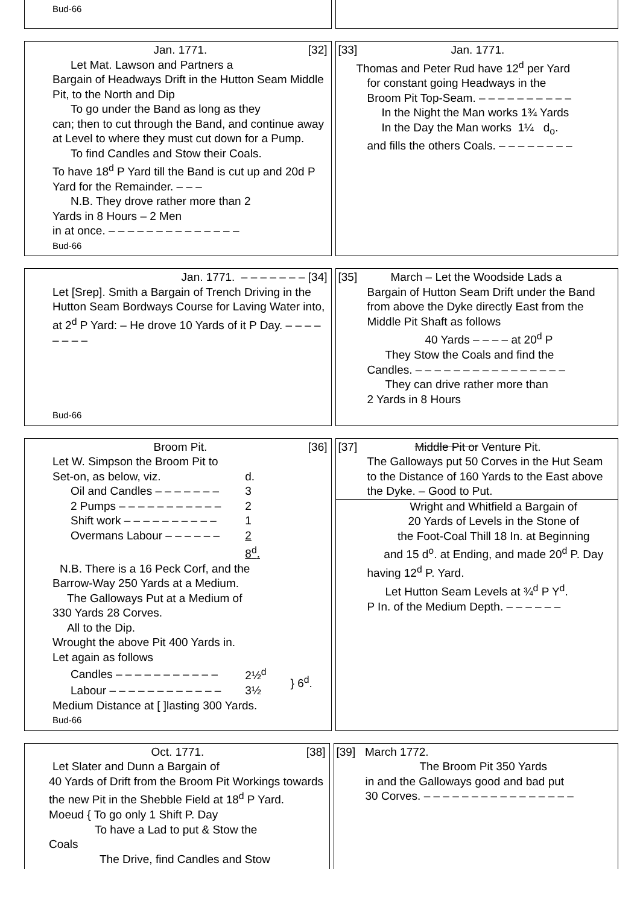Bud-66
Jan. 1771. [32]
Let Mat. Lawson and Partners a
Bargain of Headways Drift in the Hutton Seam Middle Pit, to the North and Dip
To go under the Band as long as they
can; then to cut through the Band, and continue away at Level to where they must cut down for a Pump.
To find Candles and Stow their Coals.
To have 18<sup>d</sup> P Yard till the Band is cut up and 20d P Yard for the Remainder. – – –
N.B. They drove rather more than 2
Yards in 8 Hours – 2 Men
in at once. – – – – – – – – – – – – – –
Bud-66
[33] Jan. 1771.
Thomas and Peter Rud have 12<sup>d</sup> per Yard
for constant going Headways in the
Broom Pit Top-Seam. – – – – – – – – – –
In the Night the Man works 1¾ Yards
In the Day the Man works 1¼ d<sub>o</sub>.
and fills the others Coals. – – – – – – – –
Jan. 1771. – – – – – – – [34]
Let [Srep]. Smith a Bargain of Trench Driving in the Hutton Seam Bordways Course for Laving Water into, at 2<sup>d</sup> P Yard: – He drove 10 Yards of it P Day. – – – – – – – –
Bud-66
[35] March – Let the Woodside Lads a
Bargain of Hutton Seam Drift under the Band from above the Dyke directly East from the Middle Pit Shaft as follows
40 Yards – – – – at 20<sup>d</sup> P
They Stow the Coals and find the
Candles. – – – – – – – – – – – – – – – –
They can drive rather more than
2 Yards in 8 Hours
Broom Pit. [36]
Let W. Simpson the Broom Pit to
| Set-on, as below, viz. | d. |
| Oil and Candles – – – – – – – | 3 |
| 2 Pumps – – – – – – – – – – – | 2 |
| Shift work – – – – – – – – – – | 1 |
| Overmans Labour – – – – – – | 2 |
| | 8<sup>d</sup>. |
N.B. There is a 16 Peck Corf, and the
Barrow-Way 250 Yards at a Medium.
The Galloways Put at a Medium of
330 Yards 28 Corves.
All to the Dip.
Wrought the above Pit 400 Yards in.
Let again as follows
| Candles – – – – – – – – – – – | 2½<sup>d</sup> | } 6<sup>d</sup>. |
| Labour – – – – – – – – – – – – | 3½ | |
Medium Distance at [ ]lasting 300 Yards.
Bud-66
[37] Middle Pit or Venture Pit.
The Galloways put 50 Corves in the Hut Seam to the Distance of 160 Yards to the East above the Dyke. – Good to Put.
Wright and Whitfield a Bargain of
20 Yards of Levels in the Stone of
the Foot-Coal Thill 18 In. at Beginning
and 15 d<sup>o</sup>. at Ending, and made 20<sup>d</sup> P. Day
having 12<sup>d</sup> P. Yard.
Let Hutton Seam Levels at ¾<sup>d</sup> P Y<sup>d</sup>.
P In. of the Medium Depth. – – – – – –
Oct. 1771. [38]
Let Slater and Dunn a Bargain of
40 Yards of Drift from the Broom Pit Workings towards the new Pit in the Shebble Field at 18<sup>d</sup> P Yard.
Moeud { To go only 1 Shift P. Day
To have a Lad to put & Stow the
Coals
The Drive, find Candles and Stow
[39] March 1772.
The Broom Pit 350 Yards
in and the Galloways good and bad put
30 Corves. – – – – – – – – – – – – – – – –